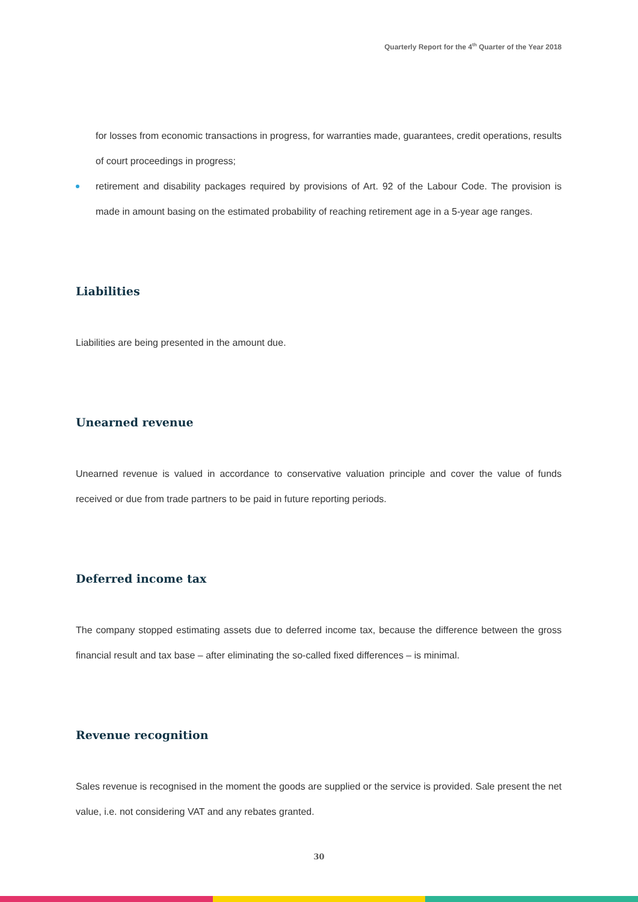Quarterly Report for the 4<sup>th</sup> Quarter of the Year 2018
for losses from economic transactions in progress, for warranties made, guarantees, credit operations, results of court proceedings in progress;
retirement and disability packages required by provisions of Art. 92 of the Labour Code. The provision is made in amount basing on the estimated probability of reaching retirement age in a 5-year age ranges.
Liabilities
Liabilities are being presented in the amount due.
Unearned revenue
Unearned revenue is valued in accordance to conservative valuation principle and cover the value of funds received or due from trade partners to be paid in future reporting periods.
Deferred income tax
The company stopped estimating assets due to deferred income tax, because the difference between the gross financial result and tax base – after eliminating the so-called fixed differences – is minimal.
Revenue recognition
Sales revenue is recognised in the moment the goods are supplied or the service is provided. Sale present the net value, i.e. not considering VAT and any rebates granted.
30